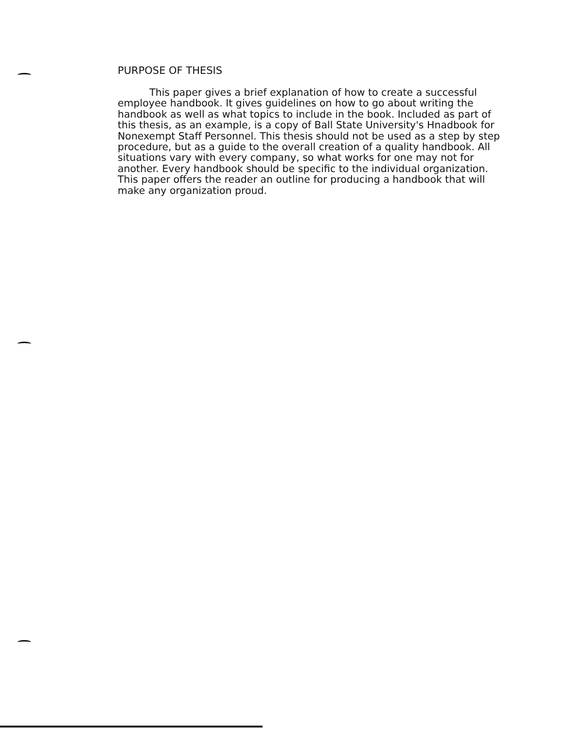PURPOSE OF THESIS
This paper gives a brief explanation of how to create a successful employee handbook. It gives guidelines on how to go about writing the handbook as well as what topics to include in the book. Included as part of this thesis, as an example, is a copy of Ball State University's Hnadbook for Nonexempt Staff Personnel. This thesis should not be used as a step by step procedure, but as a guide to the overall creation of a quality handbook. All situations vary with every company, so what works for one may not for another. Every handbook should be specific to the individual organization. This paper offers the reader an outline for producing a handbook that will make any organization proud.